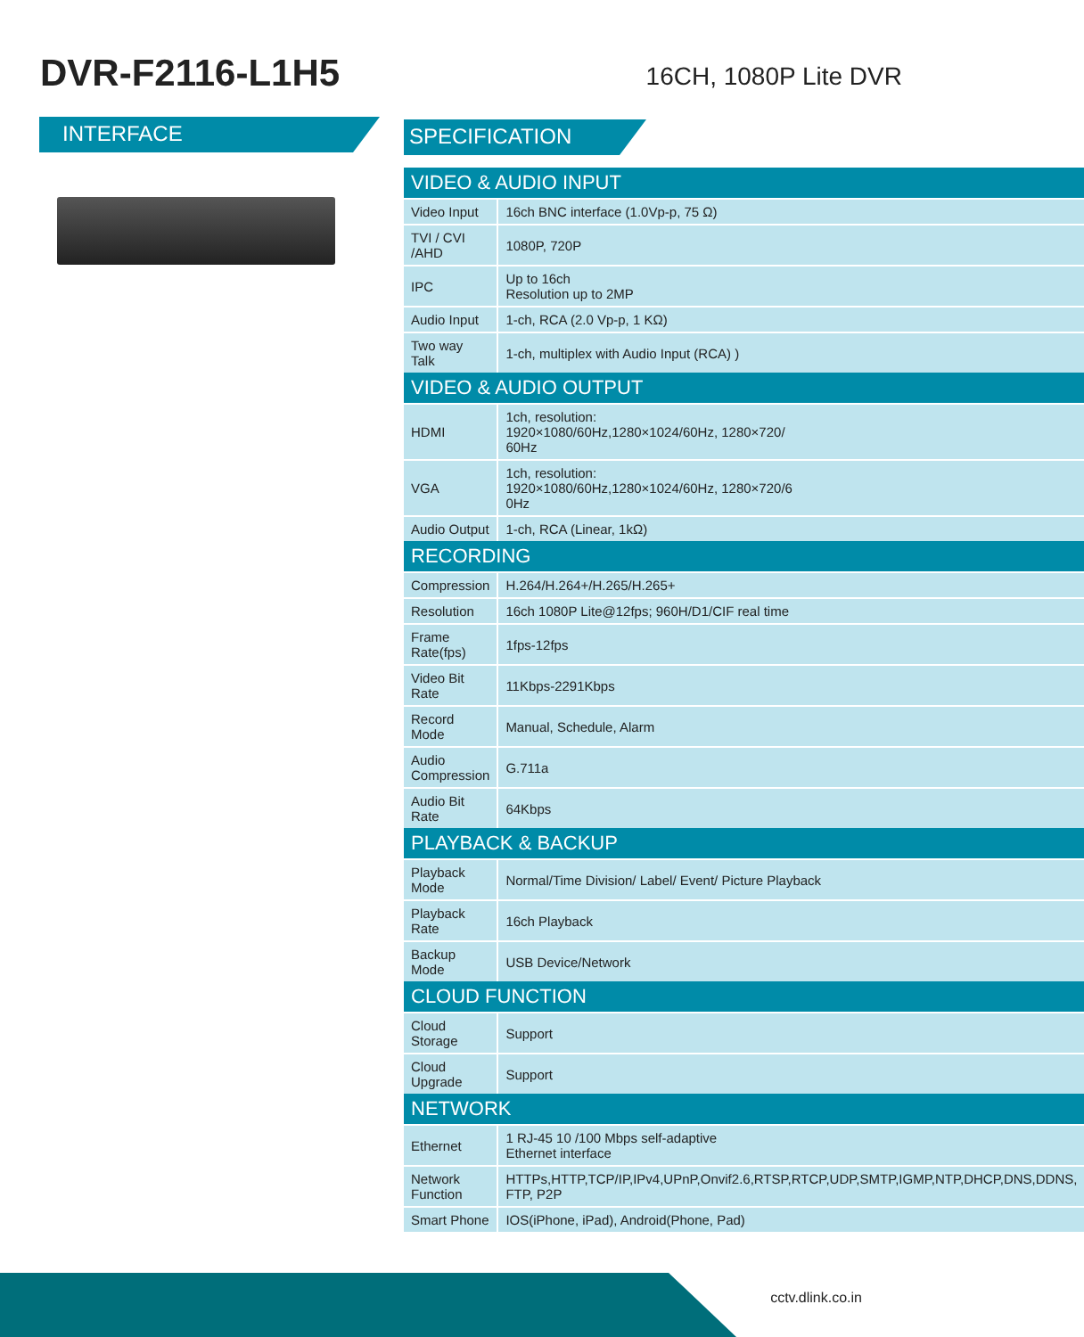DVR-F2116-L1H5
16CH, 1080P Lite DVR
INTERFACE
SPECIFICATION
| VIDEO & AUDIO INPUT | |
| --- | --- |
| Video Input | 16ch BNC interface (1.0Vp-p, 75 Ω) |
| TVI / CVI /AHD | 1080P, 720P |
| IPC | Up to 16ch Resolution up to 2MP |
| Audio Input | 1-ch, RCA (2.0 Vp-p, 1 KΩ) |
| Two way Talk | 1-ch, multiplex with Audio Input (RCA) ) |
| VIDEO & AUDIO OUTPUT | |
| HDMI | 1ch, resolution: 1920×1080/60Hz,1280×1024/60Hz, 1280×720/ 60Hz |
| VGA | 1ch, resolution: 1920×1080/60Hz,1280×1024/60Hz, 1280×720/6 0Hz |
| Audio Output | 1-ch, RCA (Linear, 1kΩ) |
| RECORDING | |
| Compression | H.264/H.264+/H.265/H.265+ |
| Resolution | 16ch 1080P Lite@12fps; 960H/D1/CIF real time |
| Frame Rate(fps) | 1fps-12fps |
| Video Bit Rate | 11Kbps-2291Kbps |
| Record Mode | Manual, Schedule, Alarm |
| Audio Compression | G.711a |
| Audio Bit Rate | 64Kbps |
| PLAYBACK & BACKUP | |
| Playback Mode | Normal/Time Division/ Label/ Event/ Picture Playback |
| Playback Rate | 16ch Playback |
| Backup Mode | USB Device/Network |
| CLOUD FUNCTION | |
| Cloud Storage | Support |
| Cloud Upgrade | Support |
| NETWORK | |
| Ethernet | 1 RJ-45 10 /100 Mbps self-adaptive Ethernet interface |
| Network Function | HTTPs,HTTP,TCP/IP,IPv4,UPnP,Onvif2.6,RTSP,RTCP,UDP,SMTP,IGMP,NTP,DHCP,DNS,DDNS, FTP, P2P |
| Smart Phone | IOS(iPhone, iPad), Android(Phone, Pad) |
cctv.dlink.co.in